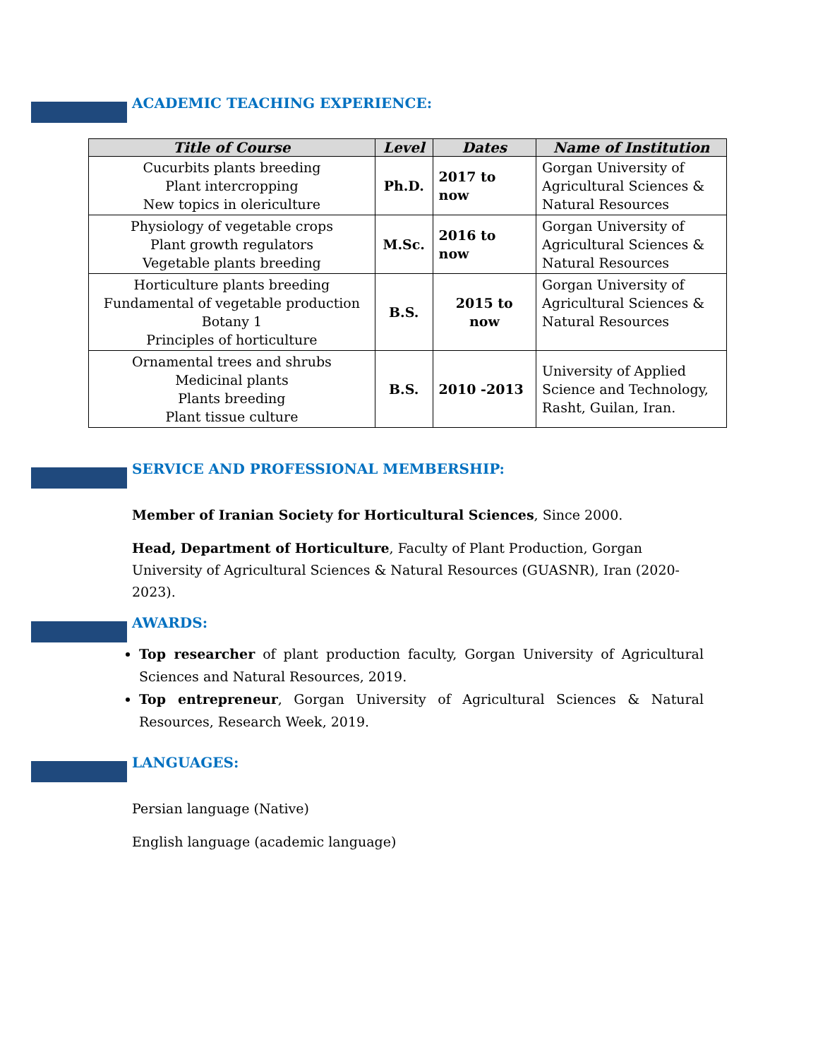ACADEMIC TEACHING EXPERIENCE:
| Title of Course | Level | Dates | Name of Institution |
| --- | --- | --- | --- |
| Cucurbits plants breeding Plant intercropping New topics in olericulture | Ph.D. | 2017 to now | Gorgan University of Agricultural Sciences & Natural Resources |
| Physiology of vegetable crops Plant growth regulators Vegetable plants breeding | M.Sc. | 2016 to now | Gorgan University of Agricultural Sciences & Natural Resources |
| Horticulture plants breeding Fundamental of vegetable production Botany 1 Principles of horticulture | B.S. | 2015 to now | Gorgan University of Agricultural Sciences & Natural Resources |
| Ornamental trees and shrubs Medicinal plants Plants breeding Plant tissue culture | B.S. | 2010 -2013 | University of Applied Science and Technology, Rasht, Guilan, Iran. |
SERVICE AND PROFESSIONAL MEMBERSHIP:
Member of Iranian Society for Horticultural Sciences, Since 2000.
Head, Department of Horticulture, Faculty of Plant Production, Gorgan University of Agricultural Sciences & Natural Resources (GUASNR), Iran (2020-2023).
AWARDS:
Top researcher of plant production faculty, Gorgan University of Agricultural Sciences and Natural Resources, 2019.
Top entrepreneur, Gorgan University of Agricultural Sciences & Natural Resources, Research Week, 2019.
LANGUAGES:
Persian language (Native)
English language (academic language)